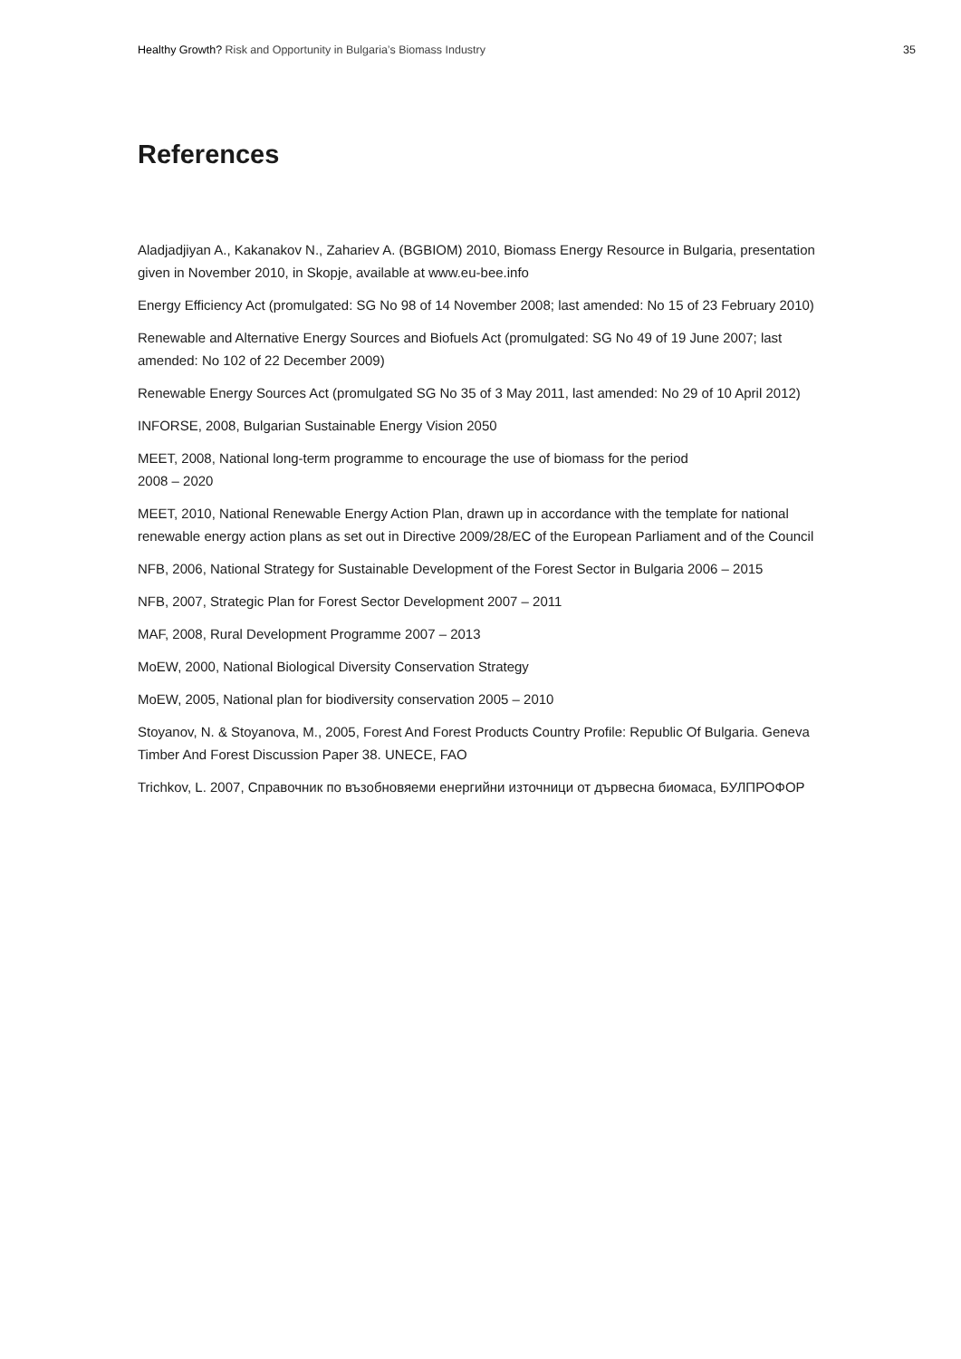Healthy Growth? Risk and Opportunity in Bulgaria’s Biomass Industry 35
References
Aladjadjiyan A., Kakanakov N., Zahariev A. (BGBIOM) 2010, Biomass Energy Resource in Bulgaria, presentation given in November 2010, in Skopje, available at www.eu-bee.info
Energy Efficiency Act (promulgated: SG No 98 of 14 November 2008; last amended: No 15 of 23 February 2010)
Renewable and Alternative Energy Sources and Biofuels Act (promulgated: SG No 49 of 19 June 2007; last amended: No 102 of 22 December 2009)
Renewable Energy Sources Act (promulgated SG No 35 of 3 May 2011, last amended: No 29 of 10 April 2012)
INFORSE, 2008, Bulgarian Sustainable Energy Vision 2050
MEET, 2008, National long-term programme to encourage the use of biomass for the period
2008 – 2020
MEET, 2010, National Renewable Energy Action Plan, drawn up in accordance with the template for national renewable energy action plans as set out in Directive 2009/28/EC of the European Parliament and of the Council
NFB, 2006, National Strategy for Sustainable Development of the Forest Sector in Bulgaria 2006 – 2015
NFB, 2007, Strategic Plan for Forest Sector Development 2007 – 2011
MAF, 2008, Rural Development Programme 2007 – 2013
MoEW, 2000, National Biological Diversity Conservation Strategy
MoEW, 2005, National plan for biodiversity conservation 2005 – 2010
Stoyanov, N. & Stoyanova, M., 2005, Forest And Forest Products Country Profile: Republic Of Bulgaria. Geneva Timber And Forest Discussion Paper 38. UNECE, FAO
Trichkov, L. 2007, Справочник по възобновяеми енергийни източници от дървесна биомаса, БУЛПРОФОР